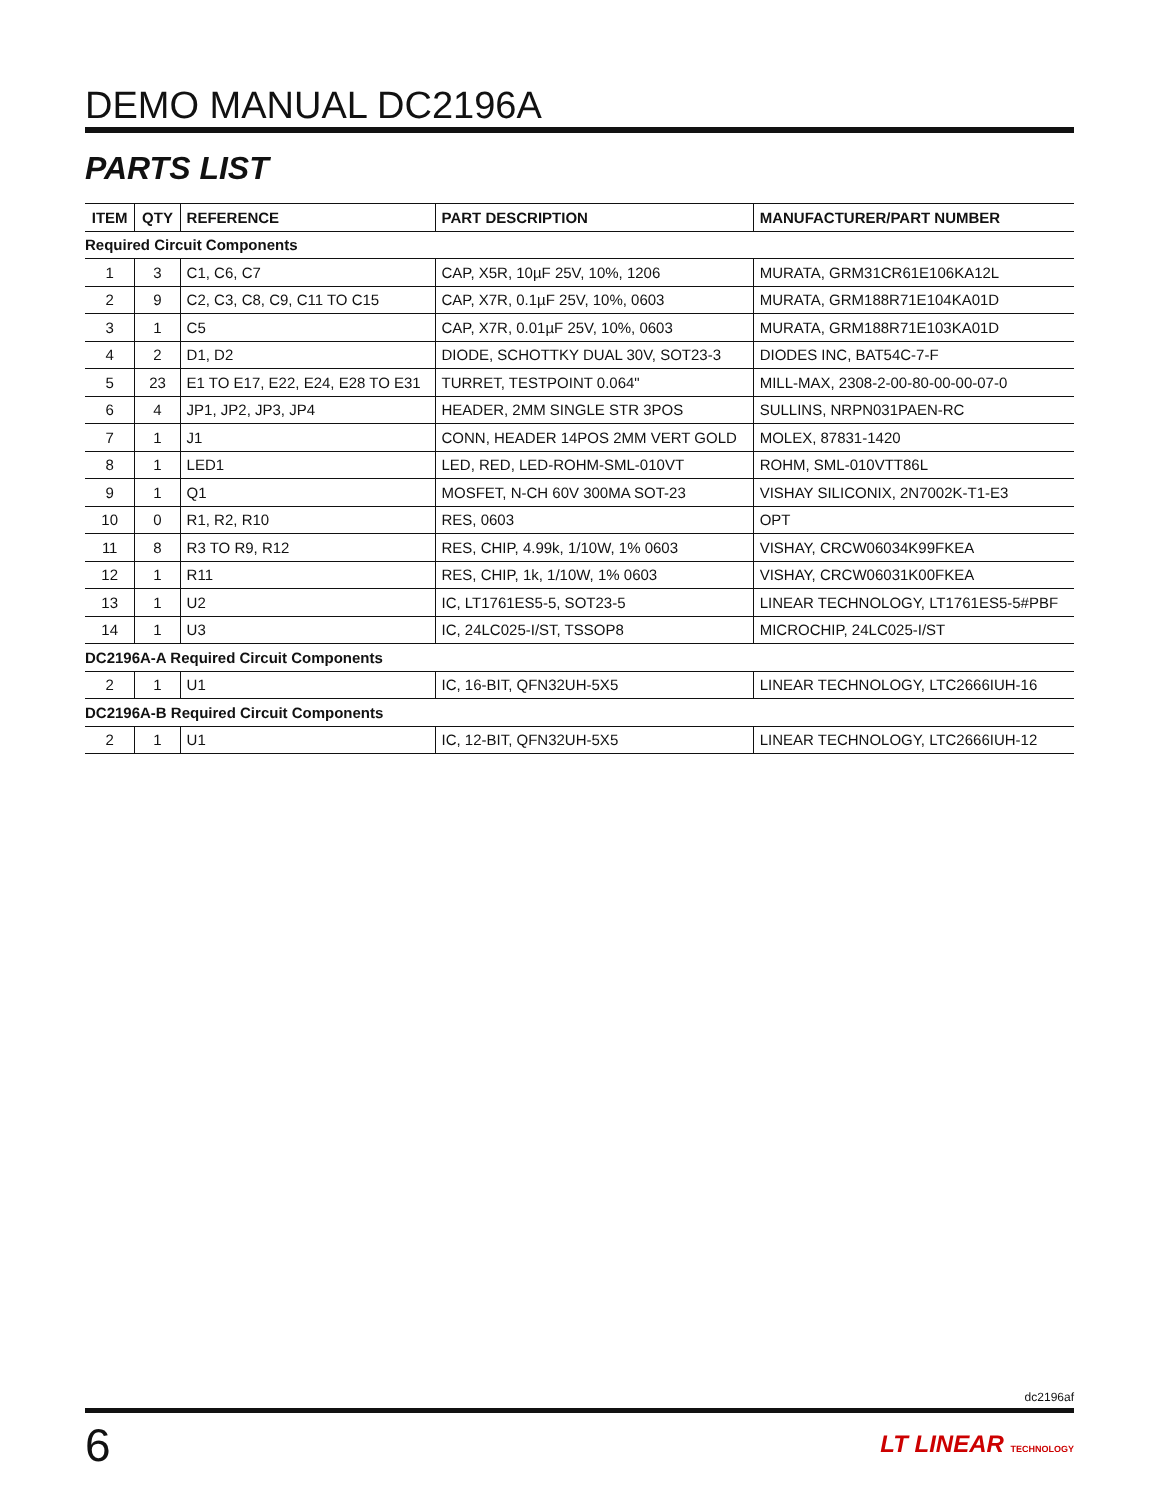DEMO MANUAL DC2196A
PARTS LIST
| ITEM | QTY | REFERENCE | PART DESCRIPTION | MANUFACTURER/PART NUMBER |
| --- | --- | --- | --- | --- |
| Required Circuit Components | | | | |
| 1 | 3 | C1, C6, C7 | CAP, X5R, 10µF 25V, 10%, 1206 | MURATA, GRM31CR61E106KA12L |
| 2 | 9 | C2, C3, C8, C9, C11 TO C15 | CAP, X7R, 0.1µF 25V, 10%, 0603 | MURATA, GRM188R71E104KA01D |
| 3 | 1 | C5 | CAP, X7R, 0.01µF 25V, 10%, 0603 | MURATA, GRM188R71E103KA01D |
| 4 | 2 | D1, D2 | DIODE, SCHOTTKY DUAL 30V, SOT23-3 | DIODES INC, BAT54C-7-F |
| 5 | 23 | E1 TO E17, E22, E24, E28 TO E31 | TURRET, TESTPOINT 0.064" | MILL-MAX, 2308-2-00-80-00-00-07-0 |
| 6 | 4 | JP1, JP2, JP3, JP4 | HEADER, 2MM SINGLE STR 3POS | SULLINS, NRPN031PAEN-RC |
| 7 | 1 | J1 | CONN, HEADER 14POS 2MM VERT GOLD | MOLEX, 87831-1420 |
| 8 | 1 | LED1 | LED, RED, LED-ROHM-SML-010VT | ROHM, SML-010VTT86L |
| 9 | 1 | Q1 | MOSFET, N-CH 60V 300MA SOT-23 | VISHAY SILICONIX, 2N7002K-T1-E3 |
| 10 | 0 | R1, R2, R10 | RES, 0603 | OPT |
| 11 | 8 | R3 TO R9, R12 | RES, CHIP, 4.99k, 1/10W, 1% 0603 | VISHAY, CRCW06034K99FKEA |
| 12 | 1 | R11 | RES, CHIP, 1k, 1/10W, 1% 0603 | VISHAY, CRCW06031K00FKEA |
| 13 | 1 | U2 | IC, LT1761ES5-5, SOT23-5 | LINEAR TECHNOLOGY, LT1761ES5-5#PBF |
| 14 | 1 | U3 | IC, 24LC025-I/ST, TSSOP8 | MICROCHIP, 24LC025-I/ST |
| DC2196A-A Required Circuit Components | | | | |
| 2 | 1 | U1 | IC, 16-BIT, QFN32UH-5X5 | LINEAR TECHNOLOGY, LTC2666IUH-16 |
| DC2196A-B Required Circuit Components | | | | |
| 2 | 1 | U1 | IC, 12-BIT, QFN32UH-5X5 | LINEAR TECHNOLOGY, LTC2666IUH-12 |
dc2196af
6 LT LINEAR TECHNOLOGY